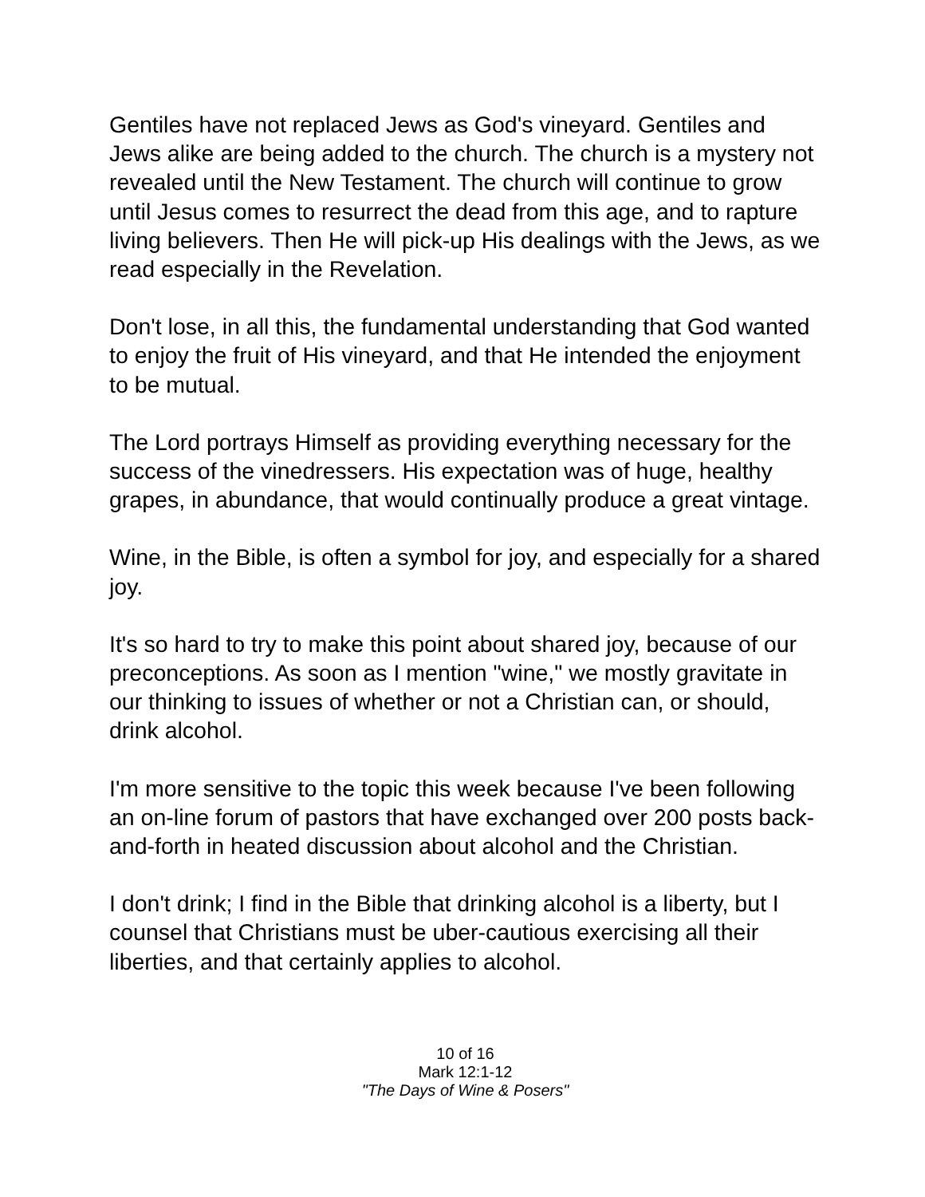Gentiles have not replaced Jews as God's vineyard. Gentiles and Jews alike are being added to the church. The church is a mystery not revealed until the New Testament. The church will continue to grow until Jesus comes to resurrect the dead from this age, and to rapture living believers. Then He will pick-up His dealings with the Jews, as we read especially in the Revelation.
Don't lose, in all this, the fundamental understanding that God wanted to enjoy the fruit of His vineyard, and that He intended the enjoyment to be mutual.
The Lord portrays Himself as providing everything necessary for the success of the vinedressers. His expectation was of huge, healthy grapes, in abundance, that would continually produce a great vintage.
Wine, in the Bible, is often a symbol for joy, and especially for a shared joy.
It's so hard to try to make this point about shared joy, because of our preconceptions. As soon as I mention "wine," we mostly gravitate in our thinking to issues of whether or not a Christian can, or should, drink alcohol.
I'm more sensitive to the topic this week because I've been following an on-line forum of pastors that have exchanged over 200 posts back-and-forth in heated discussion about alcohol and the Christian.
I don't drink; I find in the Bible that drinking alcohol is a liberty, but I counsel that Christians must be uber-cautious exercising all their liberties, and that certainly applies to alcohol.
10 of 16
Mark 12:1-12
"The Days of Wine & Posers"